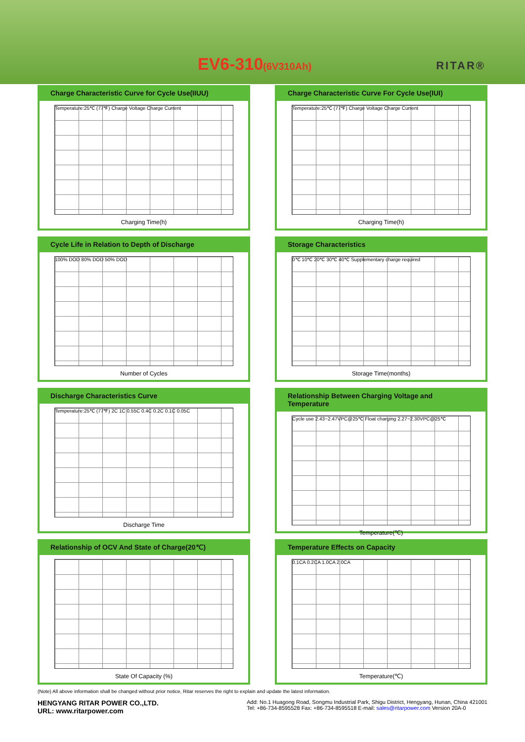EV6-310(6V310Ah) RITAR®
Charge Characteristic Curve for Cycle Use(IIUU)
Temperature:25℃ (77℉) Charge Voltage Charge Current
Charging Time(h)
Charge Characteristic Curve For Cycle Use(IUI)
Temperature:25℃ (77℉) Charge Voltage Charge Current
Charging Time(h)
Cycle Life in Relation to Depth of Discharge
100% DOD 80% DOD 50% DOD
Number of Cycles
Storage Characteristics
0℃ 10℃ 20℃ 30℃ 40℃ Supplementary charge required
Storage Time(months)
Discharge Characteristics Curve
Temperature:25℃ (77℉) 2C 1C 0.55C 0.4C 0.2C 0.1C 0.05C
Discharge Time
Relationship Between Charging Voltage and Temperature
Cycle use 2.43~2.47VPC@25℃ Float charging 2.27~2.30VPC@25℃
Temperature(℃)
Relationship of OCV And State of Charge(20℃)
State Of Capacity (%)
Temperature Effects on Capacity
0.1CA 0.2CA 1.0CA 2.0CA
Temperature(℃)
(Note) All above information shall be changed without prior notice, Ritar reserves the right to explain and update the latest information.
HENGYANG RITAR POWER CO.,LTD.
URL: www.ritarpower.com
Add: No.1 Huagong Road, Songmu Industrial Park, Shigu District, Hengyang, Hunan, China 421001
Tel: +86-734-8595528 Fax: +86-734-8595518 E-mail: sales@ritarpower.com Version 20A-0